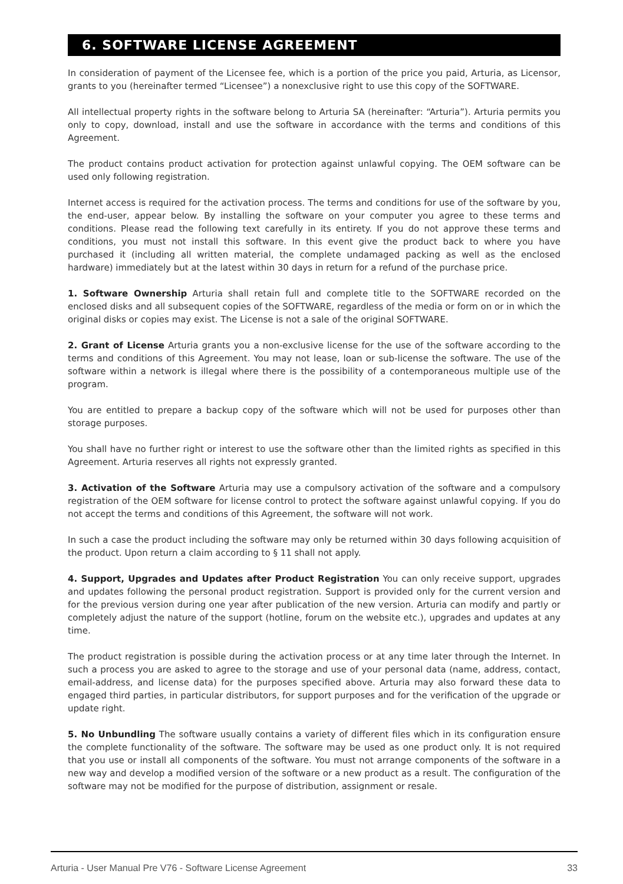6. SOFTWARE LICENSE AGREEMENT
In consideration of payment of the Licensee fee, which is a portion of the price you paid, Arturia, as Licensor, grants to you (hereinafter termed “Licensee”) a nonexclusive right to use this copy of the SOFTWARE.
All intellectual property rights in the software belong to Arturia SA (hereinafter: “Arturia”). Arturia permits you only to copy, download, install and use the software in accordance with the terms and conditions of this Agreement.
The product contains product activation for protection against unlawful copying. The OEM software can be used only following registration.
Internet access is required for the activation process. The terms and conditions for use of the software by you, the end-user, appear below. By installing the software on your computer you agree to these terms and conditions. Please read the following text carefully in its entirety. If you do not approve these terms and conditions, you must not install this software. In this event give the product back to where you have purchased it (including all written material, the complete undamaged packing as well as the enclosed hardware) immediately but at the latest within 30 days in return for a refund of the purchase price.
1. Software Ownership Arturia shall retain full and complete title to the SOFTWARE recorded on the enclosed disks and all subsequent copies of the SOFTWARE, regardless of the media or form on or in which the original disks or copies may exist. The License is not a sale of the original SOFTWARE.
2. Grant of License Arturia grants you a non-exclusive license for the use of the software according to the terms and conditions of this Agreement. You may not lease, loan or sub-license the software. The use of the software within a network is illegal where there is the possibility of a contemporaneous multiple use of the program.
You are entitled to prepare a backup copy of the software which will not be used for purposes other than storage purposes.
You shall have no further right or interest to use the software other than the limited rights as specified in this Agreement. Arturia reserves all rights not expressly granted.
3. Activation of the Software Arturia may use a compulsory activation of the software and a compulsory registration of the OEM software for license control to protect the software against unlawful copying. If you do not accept the terms and conditions of this Agreement, the software will not work.
In such a case the product including the software may only be returned within 30 days following acquisition of the product. Upon return a claim according to § 11 shall not apply.
4. Support, Upgrades and Updates after Product Registration You can only receive support, upgrades and updates following the personal product registration. Support is provided only for the current version and for the previous version during one year after publication of the new version. Arturia can modify and partly or completely adjust the nature of the support (hotline, forum on the website etc.), upgrades and updates at any time.
The product registration is possible during the activation process or at any time later through the Internet. In such a process you are asked to agree to the storage and use of your personal data (name, address, contact, email-address, and license data) for the purposes specified above. Arturia may also forward these data to engaged third parties, in particular distributors, for support purposes and for the verification of the upgrade or update right.
5. No Unbundling The software usually contains a variety of different files which in its configuration ensure the complete functionality of the software. The software may be used as one product only. It is not required that you use or install all components of the software. You must not arrange components of the software in a new way and develop a modified version of the software or a new product as a result. The configuration of the software may not be modified for the purpose of distribution, assignment or resale.
Arturia - User Manual Pre V76 - Software License Agreement 33